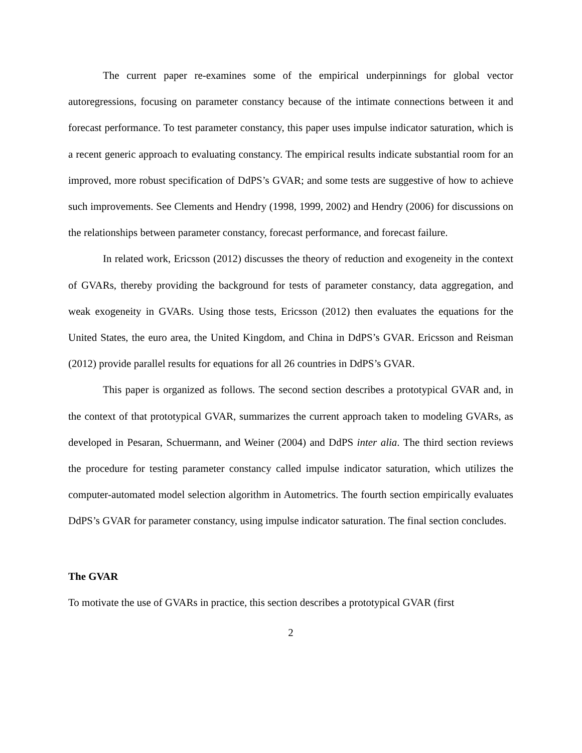The current paper re-examines some of the empirical underpinnings for global vector autoregressions, focusing on parameter constancy because of the intimate connections between it and forecast performance. To test parameter constancy, this paper uses impulse indicator saturation, which is a recent generic approach to evaluating constancy. The empirical results indicate substantial room for an improved, more robust specification of DdPS’s GVAR; and some tests are suggestive of how to achieve such improvements. See Clements and Hendry (1998, 1999, 2002) and Hendry (2006) for discussions on the relationships between parameter constancy, forecast performance, and forecast failure.
In related work, Ericsson (2012) discusses the theory of reduction and exogeneity in the context of GVARs, thereby providing the background for tests of parameter constancy, data aggregation, and weak exogeneity in GVARs. Using those tests, Ericsson (2012) then evaluates the equations for the United States, the euro area, the United Kingdom, and China in DdPS’s GVAR. Ericsson and Reisman (2012) provide parallel results for equations for all 26 countries in DdPS’s GVAR.
This paper is organized as follows. The second section describes a prototypical GVAR and, in the context of that prototypical GVAR, summarizes the current approach taken to modeling GVARs, as developed in Pesaran, Schuermann, and Weiner (2004) and DdPS inter alia. The third section reviews the procedure for testing parameter constancy called impulse indicator saturation, which utilizes the computer-automated model selection algorithm in Autometrics. The fourth section empirically evaluates DdPS’s GVAR for parameter constancy, using impulse indicator saturation. The final section concludes.
The GVAR
To motivate the use of GVARs in practice, this section describes a prototypical GVAR (first
2